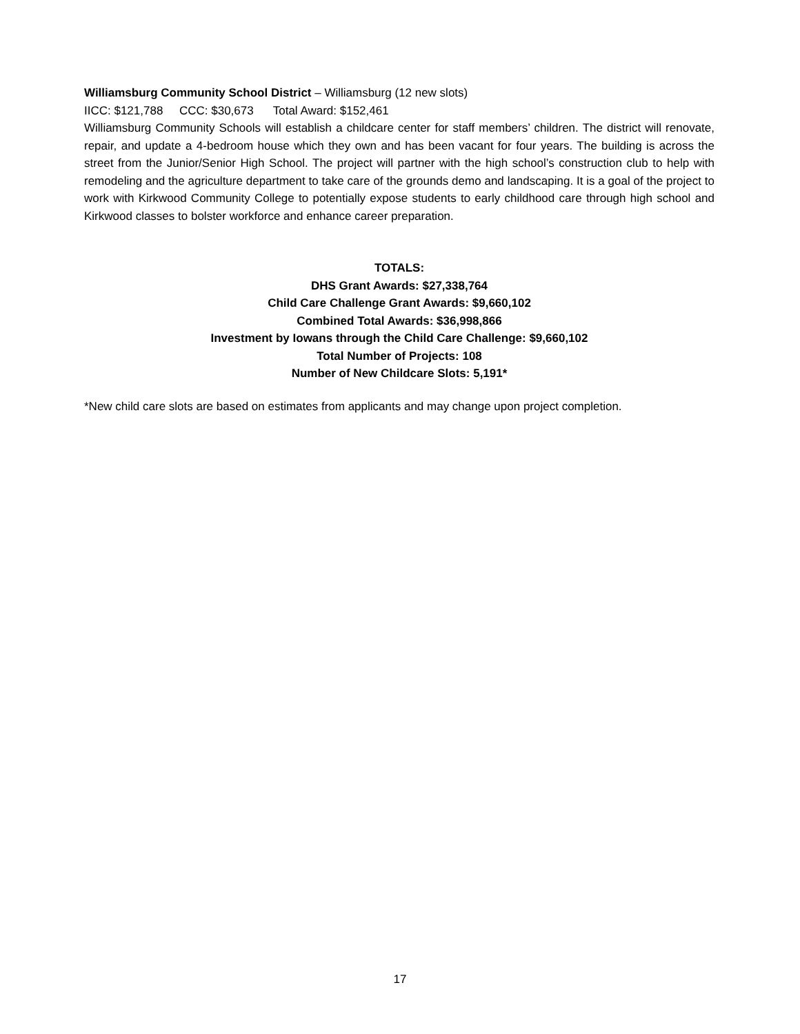Williamsburg Community School District – Williamsburg (12 new slots)
IICC: $121,788 CCC: $30,673 Total Award: $152,461
Williamsburg Community Schools will establish a childcare center for staff members’ children. The district will renovate, repair, and update a 4-bedroom house which they own and has been vacant for four years. The building is across the street from the Junior/Senior High School. The project will partner with the high school’s construction club to help with remodeling and the agriculture department to take care of the grounds demo and landscaping. It is a goal of the project to work with Kirkwood Community College to potentially expose students to early childhood care through high school and Kirkwood classes to bolster workforce and enhance career preparation.
TOTALS:
DHS Grant Awards: $27,338,764
Child Care Challenge Grant Awards: $9,660,102
Combined Total Awards: $36,998,866
Investment by Iowans through the Child Care Challenge: $9,660,102
Total Number of Projects: 108
Number of New Childcare Slots: 5,191*
*New child care slots are based on estimates from applicants and may change upon project completion.
17